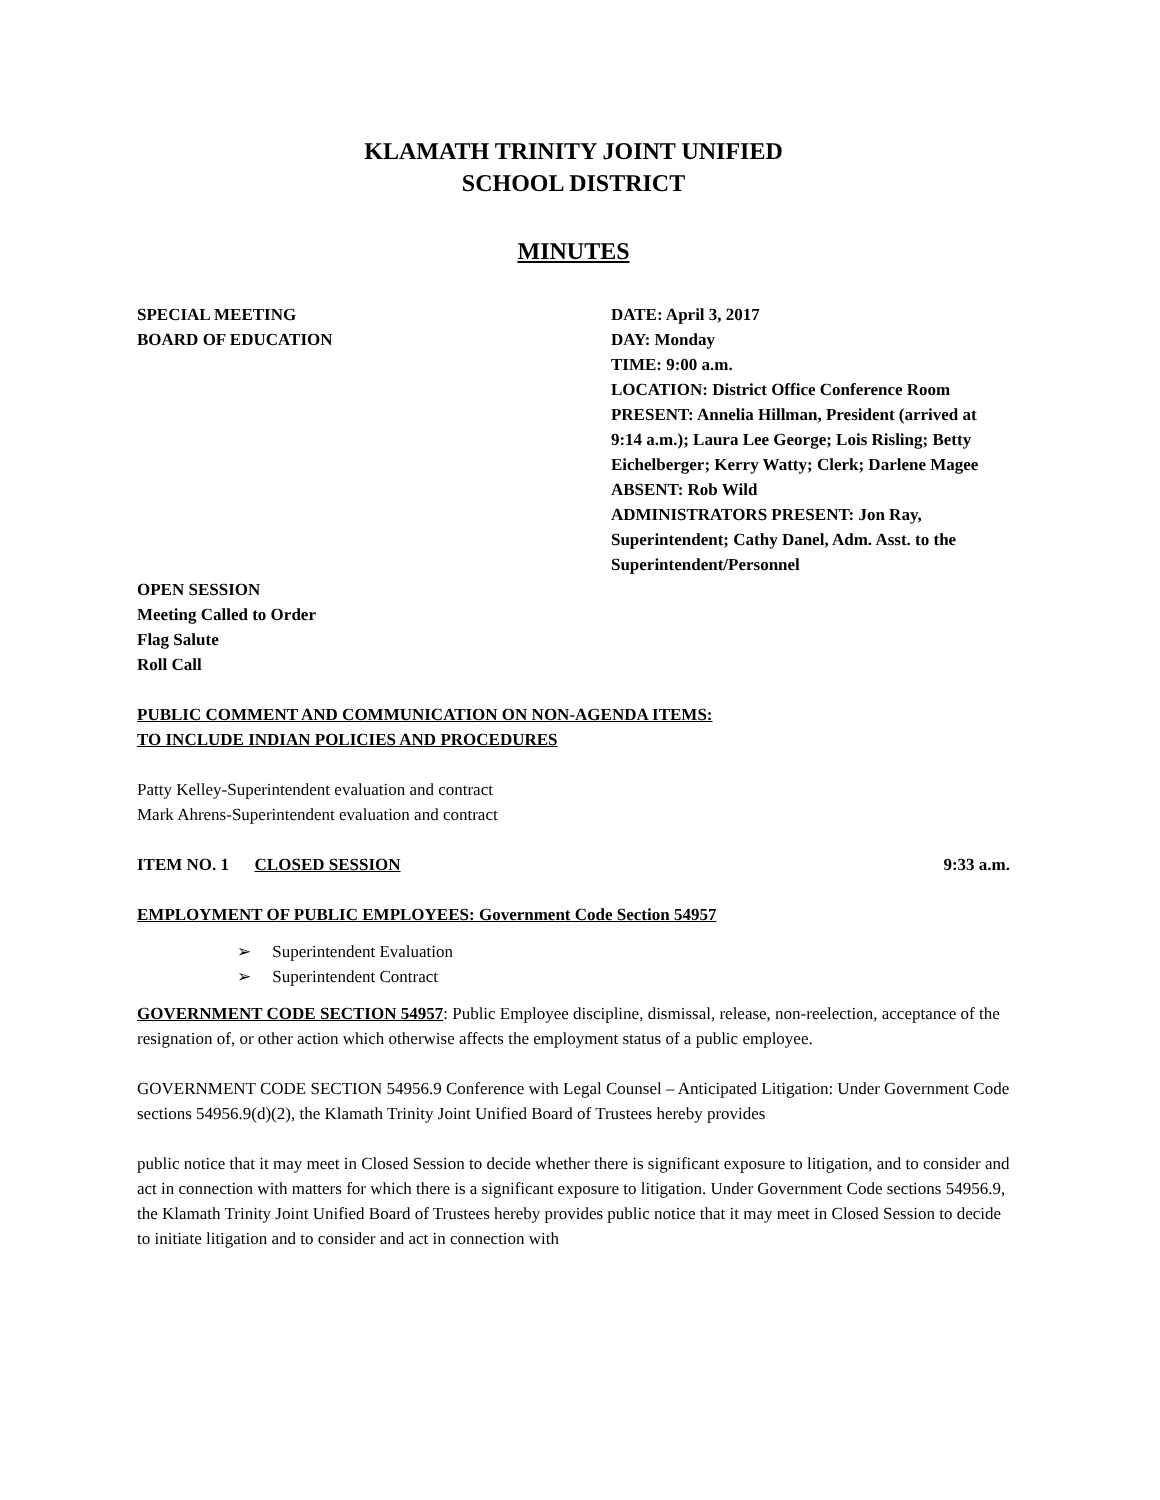KLAMATH TRINITY JOINT UNIFIED
SCHOOL DISTRICT
MINUTES
SPECIAL MEETING
BOARD OF EDUCATION
DATE: April 3, 2017
DAY: Monday
TIME: 9:00 a.m.
LOCATION: District Office Conference Room
PRESENT: Annelia Hillman, President (arrived at 9:14 a.m.); Laura Lee George; Lois Risling; Betty Eichelberger; Kerry Watty; Clerk; Darlene Magee
ABSENT: Rob Wild
ADMINISTRATORS PRESENT: Jon Ray, Superintendent; Cathy Danel, Adm. Asst. to the Superintendent/Personnel
OPEN SESSION
Meeting Called to Order
Flag Salute
Roll Call
PUBLIC COMMENT AND COMMUNICATION ON NON-AGENDA ITEMS:
TO INCLUDE INDIAN POLICIES AND PROCEDURES
Patty Kelley-Superintendent evaluation and contract
Mark Ahrens-Superintendent evaluation and contract
ITEM NO. 1 CLOSED SESSION 9:33 a.m.
EMPLOYMENT OF PUBLIC EMPLOYEES: Government Code Section 54957
➢ Superintendent Evaluation
➢ Superintendent Contract
GOVERNMENT CODE SECTION 54957: Public Employee discipline, dismissal, release, non-reelection, acceptance of the resignation of, or other action which otherwise affects the employment status of a public employee.
GOVERNMENT CODE SECTION 54956.9 Conference with Legal Counsel – Anticipated Litigation: Under Government Code sections 54956.9(d)(2), the Klamath Trinity Joint Unified Board of Trustees hereby provides
public notice that it may meet in Closed Session to decide whether there is significant exposure to litigation, and to consider and act in connection with matters for which there is a significant exposure to litigation. Under Government Code sections 54956.9, the Klamath Trinity Joint Unified Board of Trustees hereby provides public notice that it may meet in Closed Session to decide to initiate litigation and to consider and act in connection with